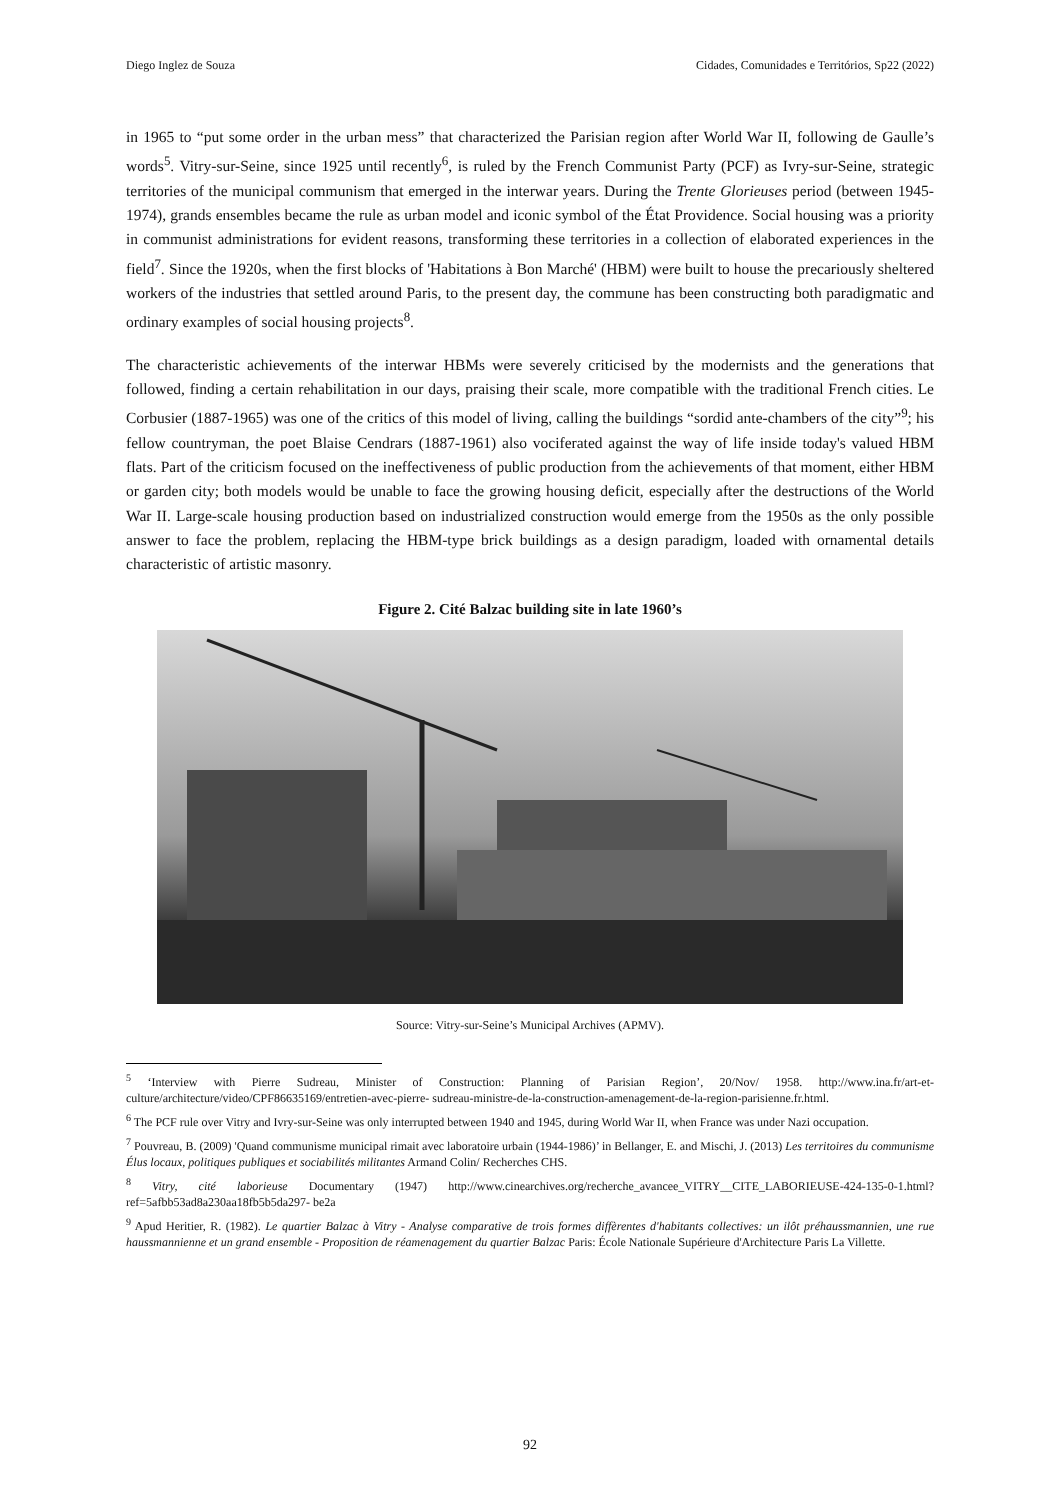Diego Inglez de Souza Cidades, Comunidades e Territórios, Sp22 (2022)
in 1965 to “put some order in the urban mess” that characterized the Parisian region after World War II, following de Gaulle’s words<sup>5</sup>. Vitry-sur-Seine, since 1925 until recently<sup>6</sup>, is ruled by the French Communist Party (PCF) as Ivry-sur-Seine, strategic territories of the municipal communism that emerged in the interwar years. During the Trente Glorieuses period (between 1945-1974), grands ensembles became the rule as urban model and iconic symbol of the État Providence. Social housing was a priority in communist administrations for evident reasons, transforming these territories in a collection of elaborated experiences in the field<sup>7</sup>. Since the 1920s, when the first blocks of 'Habitations à Bon Marché' (HBM) were built to house the precariously sheltered workers of the industries that settled around Paris, to the present day, the commune has been constructing both paradigmatic and ordinary examples of social housing projects<sup>8</sup>.
The characteristic achievements of the interwar HBMs were severely criticised by the modernists and the generations that followed, finding a certain rehabilitation in our days, praising their scale, more compatible with the traditional French cities. Le Corbusier (1887-1965) was one of the critics of this model of living, calling the buildings “sordid ante-chambers of the city”<sup>9</sup>; his fellow countryman, the poet Blaise Cendrars (1887-1961) also vociferated against the way of life inside today's valued HBM flats. Part of the criticism focused on the ineffectiveness of public production from the achievements of that moment, either HBM or garden city; both models would be unable to face the growing housing deficit, especially after the destructions of the World War II. Large-scale housing production based on industrialized construction would emerge from the 1950s as the only possible answer to face the problem, replacing the HBM-type brick buildings as a design paradigm, loaded with ornamental details characteristic of artistic masonry.
Figure 2. Cité Balzac building site in late 1960’s
Source: Vitry-sur-Seine’s Municipal Archives (APMV).
<sup>5</sup> ‘Interview with Pierre Sudreau, Minister of Construction: Planning of Parisian Region’, 20/Nov/ 1958. http://www.ina.fr/art-et-culture/architecture/video/CPF86635169/entretien-avec-pierre- sudreau-ministre-de-la-construction-amenagement-de-la-region-parisienne.fr.html.
<sup>6</sup> The PCF rule over Vitry and Ivry-sur-Seine was only interrupted between 1940 and 1945, during World War II, when France was under Nazi occupation.
<sup>7</sup> Pouvreau, B. (2009) 'Quand communisme municipal rimait avec laboratoire urbain (1944-1986)’ in Bellanger, E. and Mischi, J. (2013) Les territoires du communisme Élus locaux, politiques publiques et sociabilités militantes Armand Colin/ Recherches CHS.
<sup>8</sup> Vitry, cité laborieuse Documentary (1947) http://www.cinearchives.org/recherche_avancee_VITRY__CITE_LABORIEUSE-424-135-0-1.html?ref=5afbb53ad8a230aa18fb5b5da297- be2a
<sup>9</sup> Apud Heritier, R. (1982). Le quartier Balzac à Vitry - Analyse comparative de trois formes diffèrentes d'habitants collectives: un ilôt préhaussmannien, une rue haussmannienne et un grand ensemble - Proposition de réamenagement du quartier Balzac Paris: École Nationale Supérieure d'Architecture Paris La Villette.
92